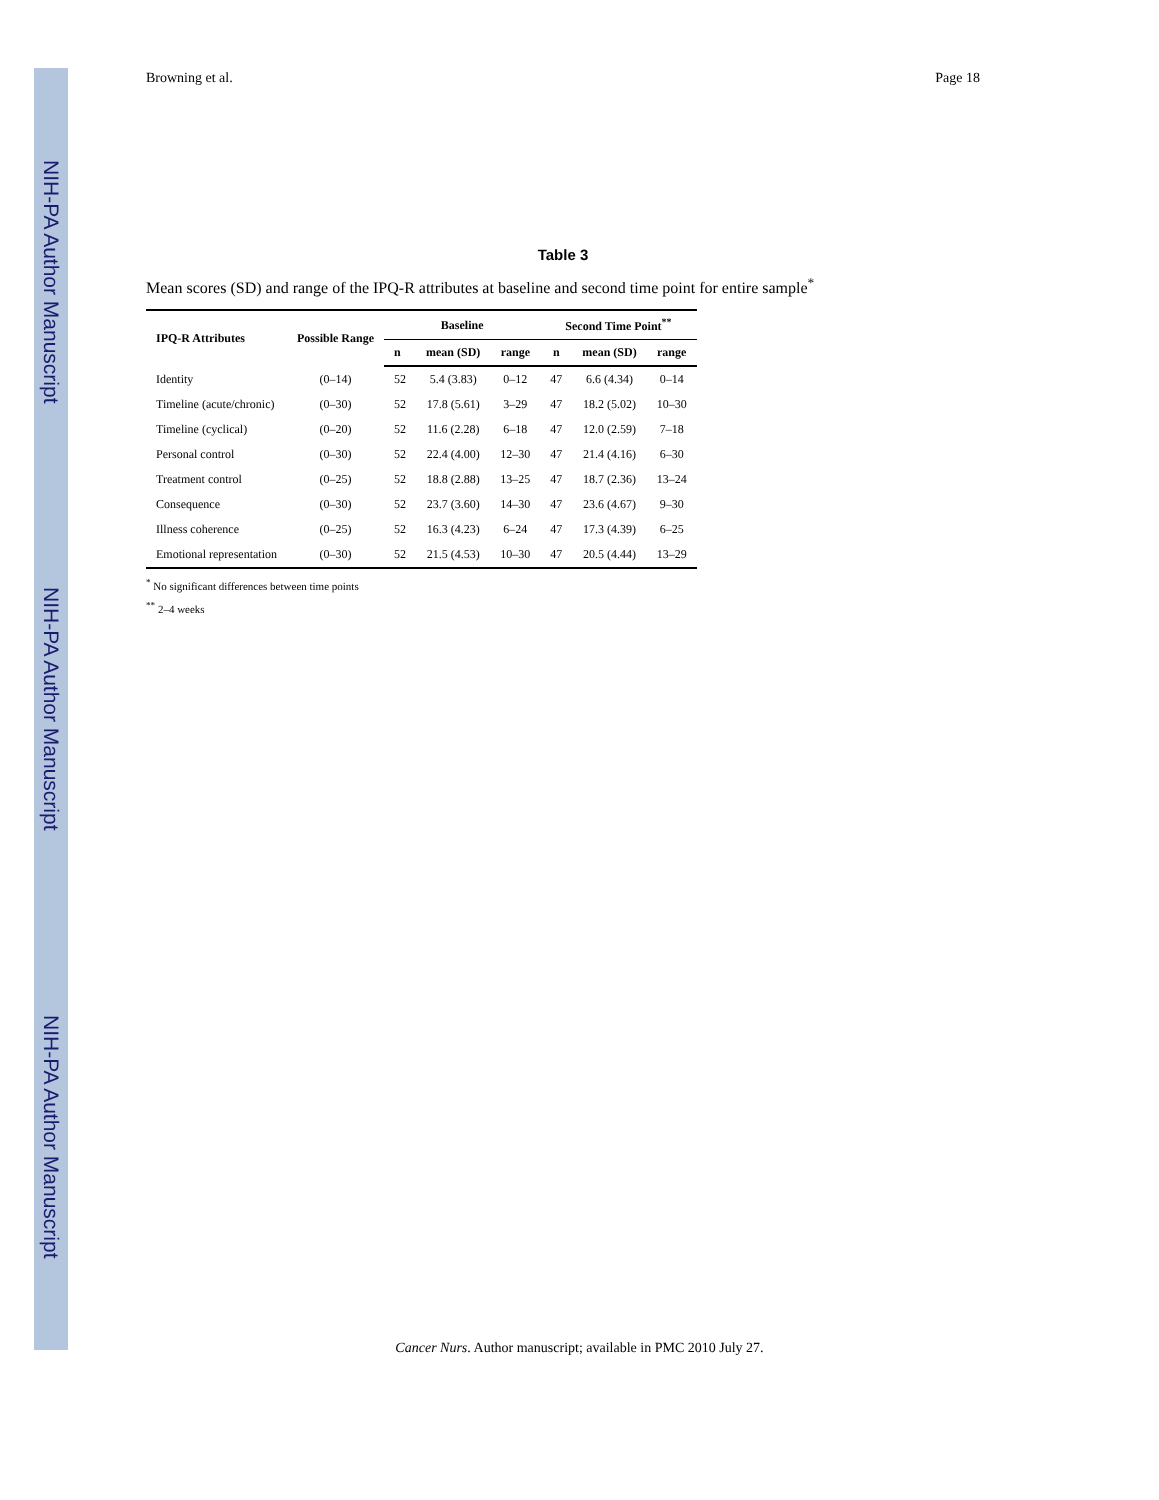NIH-PA Author Manuscript
NIH-PA Author Manuscript
NIH-PA Author Manuscript
Browning et al. Page 18
Table 3
Mean scores (SD) and range of the IPQ-R attributes at baseline and second time point for entire sample<sup>*</sup>
| IPQ-R Attributes | Possible Range | Baseline | | | Second Time Point<sup>**</sup> | | |
| --- | --- | --- | --- | --- | --- | --- | --- |
| | | n | mean (SD) | range | n | mean (SD) | range |
| Identity | (0–14) | 52 | 5.4 (3.83) | 0–12 | 47 | 6.6 (4.34) | 0–14 |
| Timeline (acute/chronic) | (0–30) | 52 | 17.8 (5.61) | 3–29 | 47 | 18.2 (5.02) | 10–30 |
| Timeline (cyclical) | (0–20) | 52 | 11.6 (2.28) | 6–18 | 47 | 12.0 (2.59) | 7–18 |
| Personal control | (0–30) | 52 | 22.4 (4.00) | 12–30 | 47 | 21.4 (4.16) | 6–30 |
| Treatment control | (0–25) | 52 | 18.8 (2.88) | 13–25 | 47 | 18.7 (2.36) | 13–24 |
| Consequence | (0–30) | 52 | 23.7 (3.60) | 14–30 | 47 | 23.6 (4.67) | 9–30 |
| Illness coherence | (0–25) | 52 | 16.3 (4.23) | 6–24 | 47 | 17.3 (4.39) | 6–25 |
| Emotional representation | (0–30) | 52 | 21.5 (4.53) | 10–30 | 47 | 20.5 (4.44) | 13–29 |
<sup>*</sup> No significant differences between time points
<sup>**</sup> 2–4 weeks
Cancer Nurs. Author manuscript; available in PMC 2010 July 27.